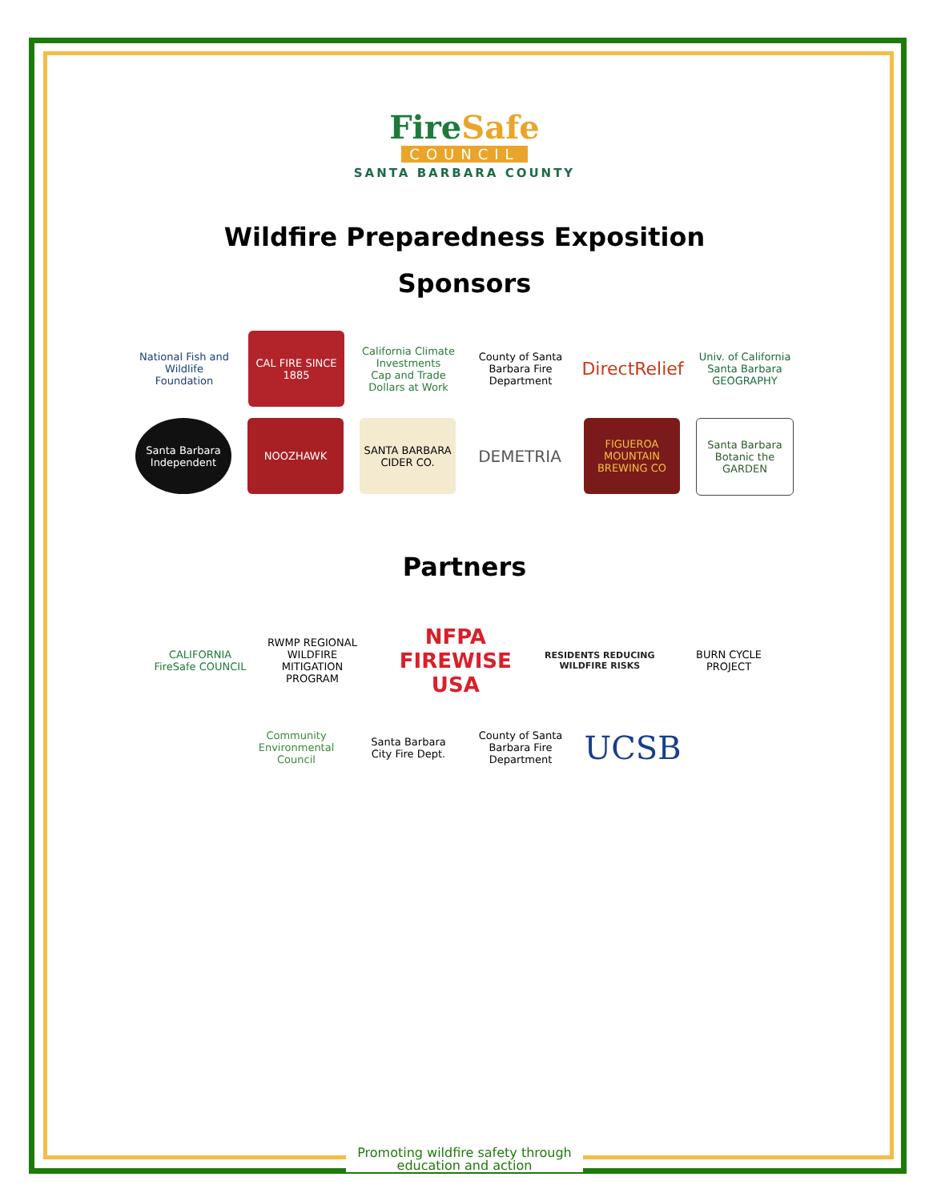FireSafe
COUNCIL
SANTA BARBARA COUNTY
Wildfire Preparedness Exposition
Sponsors
National Fish and Wildlife Foundation
CAL FIRE SINCE 1885
California Climate Investments
Cap and Trade Dollars at Work
County of Santa Barbara Fire Department
DirectRelief
Univ. of California Santa Barbara GEOGRAPHY
Santa Barbara Independent
NOOZHAWK
SANTA BARBARA CIDER CO.
DEMETRIA
FIGUEROA MOUNTAIN BREWING CO
Santa Barbara Botanic the GARDEN
Partners
CALIFORNIA FireSafe COUNCIL
RWMP REGIONAL WILDFIRE MITIGATION PROGRAM
NFPA FIREWISE USA
RESIDENTS REDUCING WILDFIRE RISKS
BURN CYCLE PROJECT
Community Environmental Council
Santa Barbara City Fire Dept.
County of Santa Barbara Fire Department
UCSB
Promoting wildfire safety through
education and action